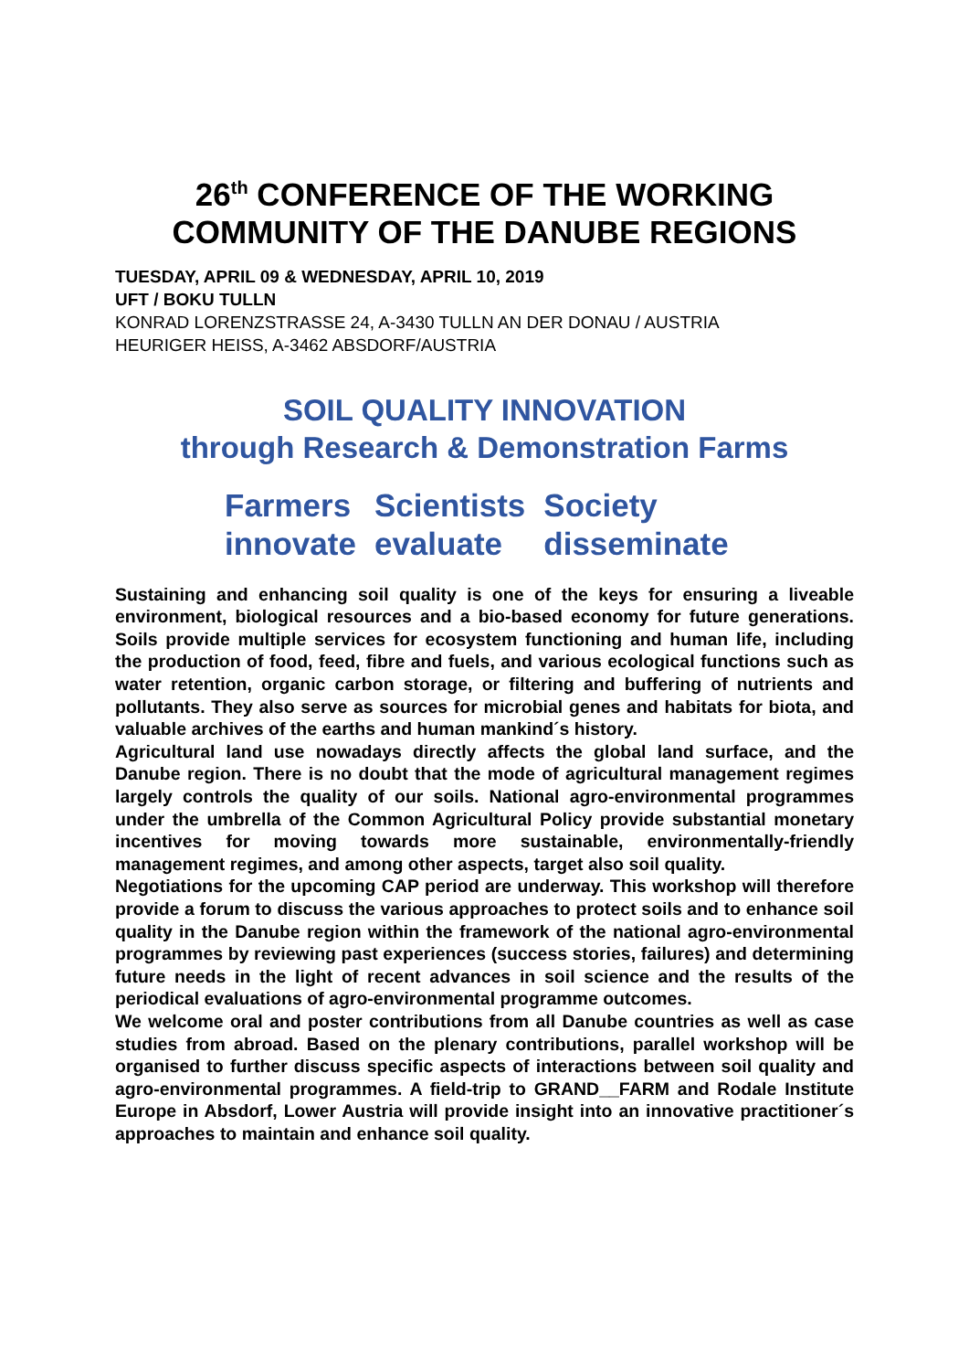26<sup>th</sup> CONFERENCE OF THE WORKING COMMUNITY OF THE DANUBE REGIONS
TUESDAY, APRIL 09 & WEDNESDAY, APRIL 10, 2019
UFT / BOKU TULLN
KONRAD LORENZSTRASSE 24, A-3430 TULLN AN DER DONAU / AUSTRIA
HEURIGER HEISS, A-3462 ABSDORF/AUSTRIA
SOIL QUALITY INNOVATION
through Research & Demonstration Farms
| Farmers | Scientists | Society |
| innovate | evaluate | disseminate |
Sustaining and enhancing soil quality is one of the keys for ensuring a liveable environment, biological resources and a bio-based economy for future generations. Soils provide multiple services for ecosystem functioning and human life, including the production of food, feed, fibre and fuels, and various ecological functions such as water retention, organic carbon storage, or filtering and buffering of nutrients and pollutants. They also serve as sources for microbial genes and habitats for biota, and valuable archives of the earths and human mankind´s history.
Agricultural land use nowadays directly affects the global land surface, and the Danube region. There is no doubt that the mode of agricultural management regimes largely controls the quality of our soils. National agro-environmental programmes under the umbrella of the Common Agricultural Policy provide substantial monetary incentives for moving towards more sustainable, environmentally-friendly management regimes, and among other aspects, target also soil quality.
Negotiations for the upcoming CAP period are underway. This workshop will therefore provide a forum to discuss the various approaches to protect soils and to enhance soil quality in the Danube region within the framework of the national agro-environmental programmes by reviewing past experiences (success stories, failures) and determining future needs in the light of recent advances in soil science and the results of the periodical evaluations of agro-environmental programme outcomes.
We welcome oral and poster contributions from all Danube countries as well as case studies from abroad. Based on the plenary contributions, parallel workshop will be organised to further discuss specific aspects of interactions between soil quality and agro-environmental programmes. A field-trip to GRAND__FARM and Rodale Institute Europe in Absdorf, Lower Austria will provide insight into an innovative practitioner´s approaches to maintain and enhance soil quality.